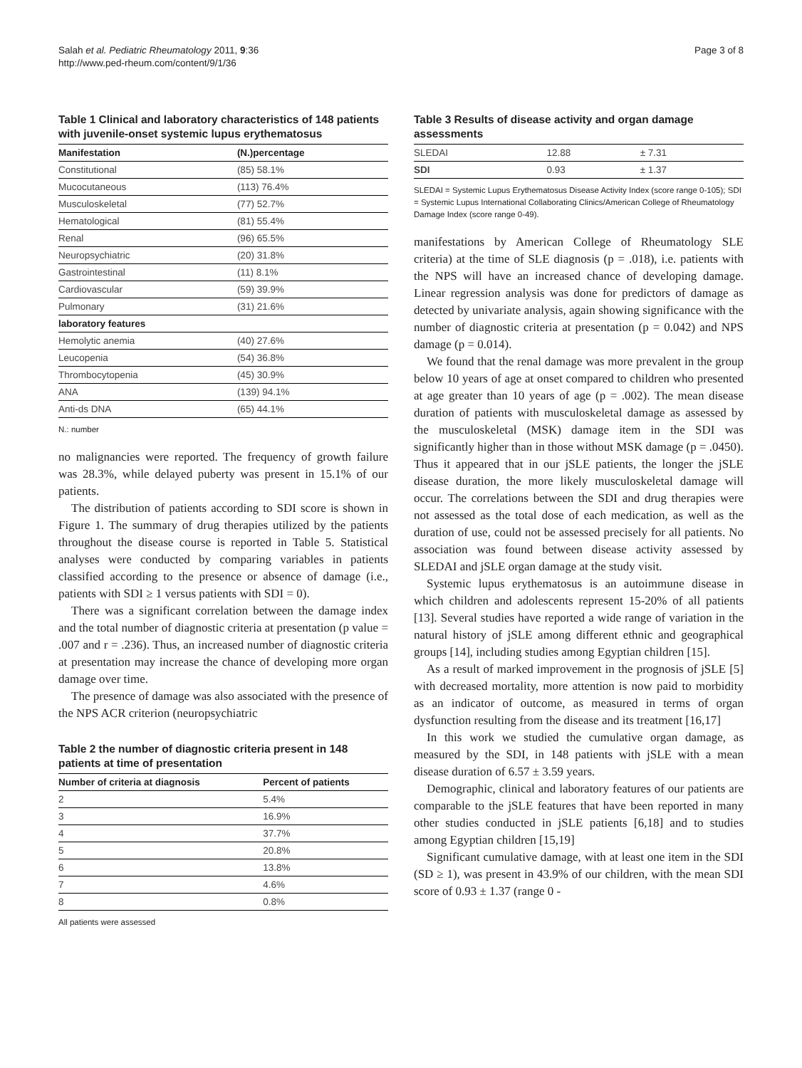Salah et al. Pediatric Rheumatology 2011, 9:36
http://www.ped-rheum.com/content/9/1/36
Page 3 of 8
Table 1 Clinical and laboratory characteristics of 148 patients with juvenile-onset systemic lupus erythematosus
| Manifestation | (N.)percentage |
| --- | --- |
| Constitutional | (85) 58.1% |
| Mucocutaneous | (113) 76.4% |
| Musculoskeletal | (77) 52.7% |
| Hematological | (81) 55.4% |
| Renal | (96) 65.5% |
| Neuropsychiatric | (20) 31.8% |
| Gastrointestinal | (11) 8.1% |
| Cardiovascular | (59) 39.9% |
| Pulmonary | (31) 21.6% |
| laboratory features | |
| Hemolytic anemia | (40) 27.6% |
| Leucopenia | (54) 36.8% |
| Thrombocytopenia | (45) 30.9% |
| ANA | (139) 94.1% |
| Anti-ds DNA | (65) 44.1% |
N.: number
no malignancies were reported. The frequency of growth failure was 28.3%, while delayed puberty was present in 15.1% of our patients.
The distribution of patients according to SDI score is shown in Figure 1. The summary of drug therapies utilized by the patients throughout the disease course is reported in Table 5. Statistical analyses were conducted by comparing variables in patients classified according to the presence or absence of damage (i.e., patients with SDI ≥ 1 versus patients with SDI = 0).
There was a significant correlation between the damage index and the total number of diagnostic criteria at presentation (p value = .007 and r = .236). Thus, an increased number of diagnostic criteria at presentation may increase the chance of developing more organ damage over time.
The presence of damage was also associated with the presence of the NPS ACR criterion (neuropsychiatric
Table 2 the number of diagnostic criteria present in 148 patients at time of presentation
| Number of criteria at diagnosis | Percent of patients |
| --- | --- |
| 2 | 5.4% |
| 3 | 16.9% |
| 4 | 37.7% |
| 5 | 20.8% |
| 6 | 13.8% |
| 7 | 4.6% |
| 8 | 0.8% |
All patients were assessed
Table 3 Results of disease activity and organ damage assessments
| SLEDAI | 12.88 | ± 7.31 |
| SDI | 0.93 | ± 1.37 |
SLEDAI = Systemic Lupus Erythematosus Disease Activity Index (score range 0-105); SDI = Systemic Lupus International Collaborating Clinics/American College of Rheumatology Damage Index (score range 0-49).
manifestations by American College of Rheumatology SLE criteria) at the time of SLE diagnosis (p = .018), i.e. patients with the NPS will have an increased chance of developing damage. Linear regression analysis was done for predictors of damage as detected by univariate analysis, again showing significance with the number of diagnostic criteria at presentation (p = 0.042) and NPS damage (p = 0.014).
We found that the renal damage was more prevalent in the group below 10 years of age at onset compared to children who presented at age greater than 10 years of age (p = .002). The mean disease duration of patients with musculoskeletal damage as assessed by the musculoskeletal (MSK) damage item in the SDI was significantly higher than in those without MSK damage (p = .0450). Thus it appeared that in our jSLE patients, the longer the jSLE disease duration, the more likely musculoskeletal damage will occur. The correlations between the SDI and drug therapies were not assessed as the total dose of each medication, as well as the duration of use, could not be assessed precisely for all patients. No association was found between disease activity assessed by SLEDAI and jSLE organ damage at the study visit.
Systemic lupus erythematosus is an autoimmune disease in which children and adolescents represent 15-20% of all patients [13]. Several studies have reported a wide range of variation in the natural history of jSLE among different ethnic and geographical groups [14], including studies among Egyptian children [15].
As a result of marked improvement in the prognosis of jSLE [5] with decreased mortality, more attention is now paid to morbidity as an indicator of outcome, as measured in terms of organ dysfunction resulting from the disease and its treatment [16,17]
In this work we studied the cumulative organ damage, as measured by the SDI, in 148 patients with jSLE with a mean disease duration of 6.57 ± 3.59 years.
Demographic, clinical and laboratory features of our patients are comparable to the jSLE features that have been reported in many other studies conducted in jSLE patients [6,18] and to studies among Egyptian children [15,19]
Significant cumulative damage, with at least one item in the SDI (SD ≥ 1), was present in 43.9% of our children, with the mean SDI score of 0.93 ± 1.37 (range 0 -